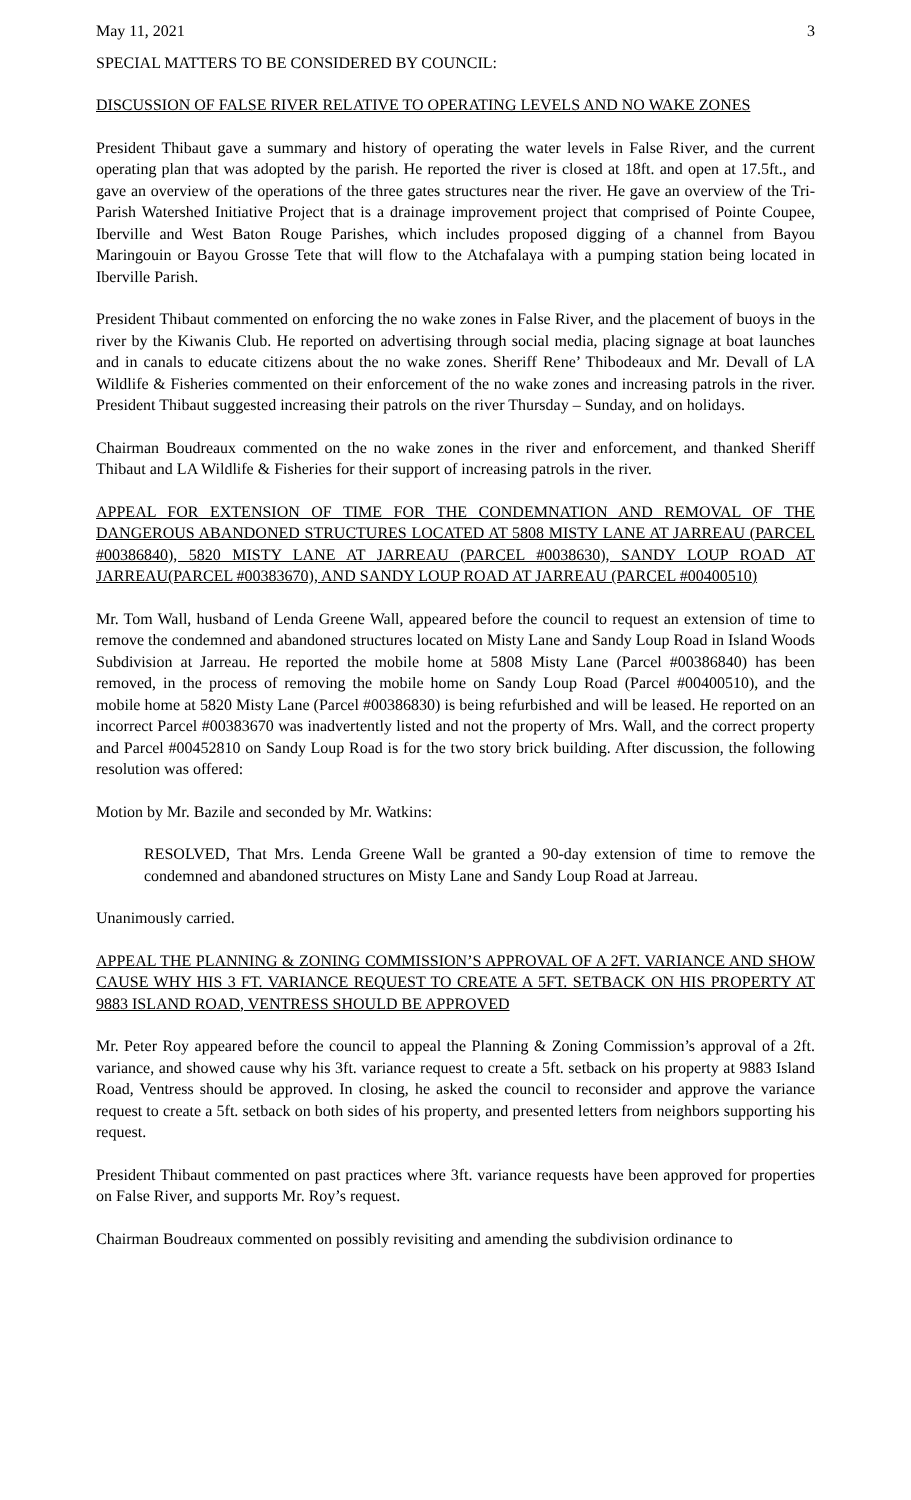May 11, 2021 3
SPECIAL MATTERS TO BE CONSIDERED BY COUNCIL:
DISCUSSION OF FALSE RIVER RELATIVE TO OPERATING LEVELS AND NO WAKE ZONES
President Thibaut gave a summary and history of operating the water levels in False River, and the current operating plan that was adopted by the parish. He reported the river is closed at 18ft. and open at 17.5ft., and gave an overview of the operations of the three gates structures near the river. He gave an overview of the Tri-Parish Watershed Initiative Project that is a drainage improvement project that comprised of Pointe Coupee, Iberville and West Baton Rouge Parishes, which includes proposed digging of a channel from Bayou Maringouin or Bayou Grosse Tete that will flow to the Atchafalaya with a pumping station being located in Iberville Parish.
President Thibaut commented on enforcing the no wake zones in False River, and the placement of buoys in the river by the Kiwanis Club. He reported on advertising through social media, placing signage at boat launches and in canals to educate citizens about the no wake zones. Sheriff Rene’ Thibodeaux and Mr. Devall of LA Wildlife & Fisheries commented on their enforcement of the no wake zones and increasing patrols in the river. President Thibaut suggested increasing their patrols on the river Thursday – Sunday, and on holidays.
Chairman Boudreaux commented on the no wake zones in the river and enforcement, and thanked Sheriff Thibaut and LA Wildlife & Fisheries for their support of increasing patrols in the river.
APPEAL FOR EXTENSION OF TIME FOR THE CONDEMNATION AND REMOVAL OF THE DANGEROUS ABANDONED STRUCTURES LOCATED AT 5808 MISTY LANE AT JARREAU (PARCEL #00386840), 5820 MISTY LANE AT JARREAU (PARCEL #0038630), SANDY LOUP ROAD AT JARREAU(PARCEL #00383670), AND SANDY LOUP ROAD AT JARREAU (PARCEL #00400510)
Mr. Tom Wall, husband of Lenda Greene Wall, appeared before the council to request an extension of time to remove the condemned and abandoned structures located on Misty Lane and Sandy Loup Road in Island Woods Subdivision at Jarreau. He reported the mobile home at 5808 Misty Lane (Parcel #00386840) has been removed, in the process of removing the mobile home on Sandy Loup Road (Parcel #00400510), and the mobile home at 5820 Misty Lane (Parcel #00386830) is being refurbished and will be leased. He reported on an incorrect Parcel #00383670 was inadvertently listed and not the property of Mrs. Wall, and the correct property and Parcel #00452810 on Sandy Loup Road is for the two story brick building. After discussion, the following resolution was offered:
Motion by Mr. Bazile and seconded by Mr. Watkins:
RESOLVED, That Mrs. Lenda Greene Wall be granted a 90-day extension of time to remove the condemned and abandoned structures on Misty Lane and Sandy Loup Road at Jarreau.
Unanimously carried.
APPEAL THE PLANNING & ZONING COMMISSION’S APPROVAL OF A 2FT. VARIANCE AND SHOW CAUSE WHY HIS 3 FT. VARIANCE REQUEST TO CREATE A 5FT. SETBACK ON HIS PROPERTY AT 9883 ISLAND ROAD, VENTRESS SHOULD BE APPROVED
Mr. Peter Roy appeared before the council to appeal the Planning & Zoning Commission’s approval of a 2ft. variance, and showed cause why his 3ft. variance request to create a 5ft. setback on his property at 9883 Island Road, Ventress should be approved. In closing, he asked the council to reconsider and approve the variance request to create a 5ft. setback on both sides of his property, and presented letters from neighbors supporting his request.
President Thibaut commented on past practices where 3ft. variance requests have been approved for properties on False River, and supports Mr. Roy’s request.
Chairman Boudreaux commented on possibly revisiting and amending the subdivision ordinance to